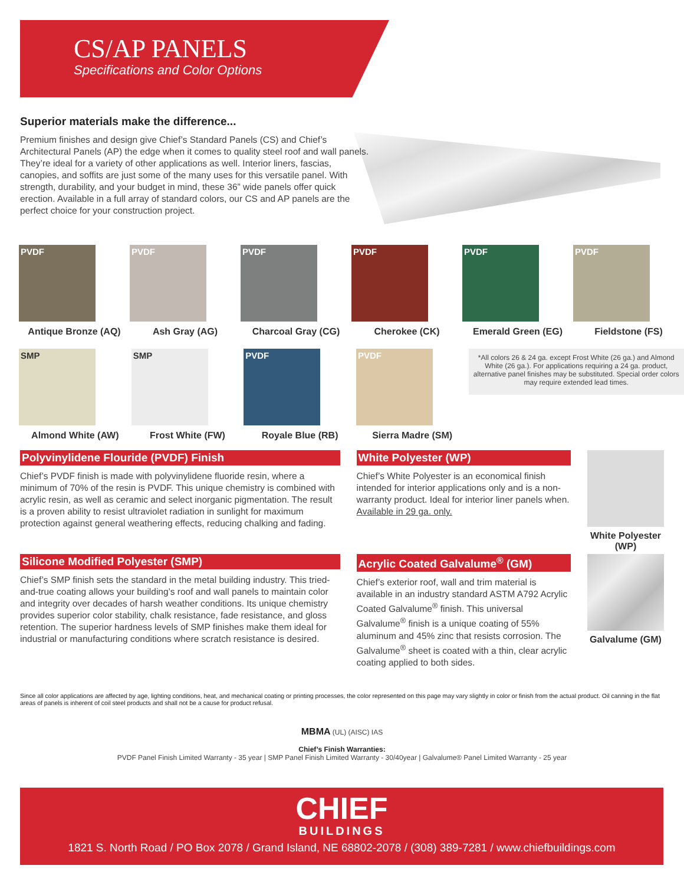CS/AP PANELS
Specifications and Color Options
Superior materials make the difference...
Premium finishes and design give Chief’s Standard Panels (CS) and Chief’s Architectural Panels (AP) the edge when it comes to quality steel roof and wall panels. They’re ideal for a variety of other applications as well. Interior liners, fascias, canopies, and soffits are just some of the many uses for this versatile panel. With strength, durability, and your budget in mind, these 36” wide panels offer quick erection. Available in a full array of standard colors, our CS and AP panels are the perfect choice for your construction project.
PVDF
Antique Bronze (AQ)
PVDF
Ash Gray (AG)
PVDF
Charcoal Gray (CG)
PVDF
Cherokee (CK)
PVDF
Emerald Green (EG)
PVDF
Fieldstone (FS)
SMP
Almond White (AW)
SMP
Frost White (FW)
PVDF
Royale Blue (RB)
PVDF
Sierra Madre (SM)
*All colors 26 & 24 ga. except Frost White (26 ga.) and Almond White (26 ga.). For applications requiring a 24 ga. product, alternative panel finishes may be substituted. Special order colors may require extended lead times.
Polyvinylidene Flouride (PVDF) Finish
Chief’s PVDF finish is made with polyvinylidene fluoride resin, where a minimum of 70% of the resin is PVDF. This unique chemistry is combined with acrylic resin, as well as ceramic and select inorganic pigmentation. The result is a proven ability to resist ultraviolet radiation in sunlight for maximum protection against general weathering effects, reducing chalking and fading.
White Polyester (WP)
Chief’s White Polyester is an economical finish intended for interior applications only and is a non-warranty product. Ideal for interior liner panels when. Available in 29 ga. only.
White Polyester (WP)
Silicone Modified Polyester (SMP)
Chief’s SMP finish sets the standard in the metal building industry. This tried-and-true coating allows your building’s roof and wall panels to maintain color and integrity over decades of harsh weather conditions. Its unique chemistry provides superior color stability, chalk resistance, fade resistance, and gloss retention. The superior hardness levels of SMP finishes make them ideal for industrial or manufacturing conditions where scratch resistance is desired.
Acrylic Coated Galvalume<sup>®</sup> (GM)
Chief’s exterior roof, wall and trim material is available in an industry standard ASTM A792 Acrylic Coated Galvalume<sup>®</sup> finish. This universal Galvalume<sup>®</sup> finish is a unique coating of 55% aluminum and 45% zinc that resists corrosion. The Galvalume<sup>®</sup> sheet is coated with a thin, clear acrylic coating applied to both sides.
Galvalume (GM)
Since all color applications are affected by age, lighting conditions, heat, and mechanical coating or printing processes, the color represented on this page may vary slightly in color or finish from the actual product. Oil canning in the flat areas of panels is inherent of coil steel products and shall not be a cause for product refusal.
MBMA (UL) (AISC) IAS
Chief’s Finish Warranties:
PVDF Panel Finish Limited Warranty - 35 year | SMP Panel Finish Limited Warranty - 30/40year | Galvalume® Panel Limited Warranty - 25 year
CHIEF
BUILDINGS
1821 S. North Road / PO Box 2078 / Grand Island, NE 68802-2078 / (308) 389-7281 / www.chiefbuildings.com